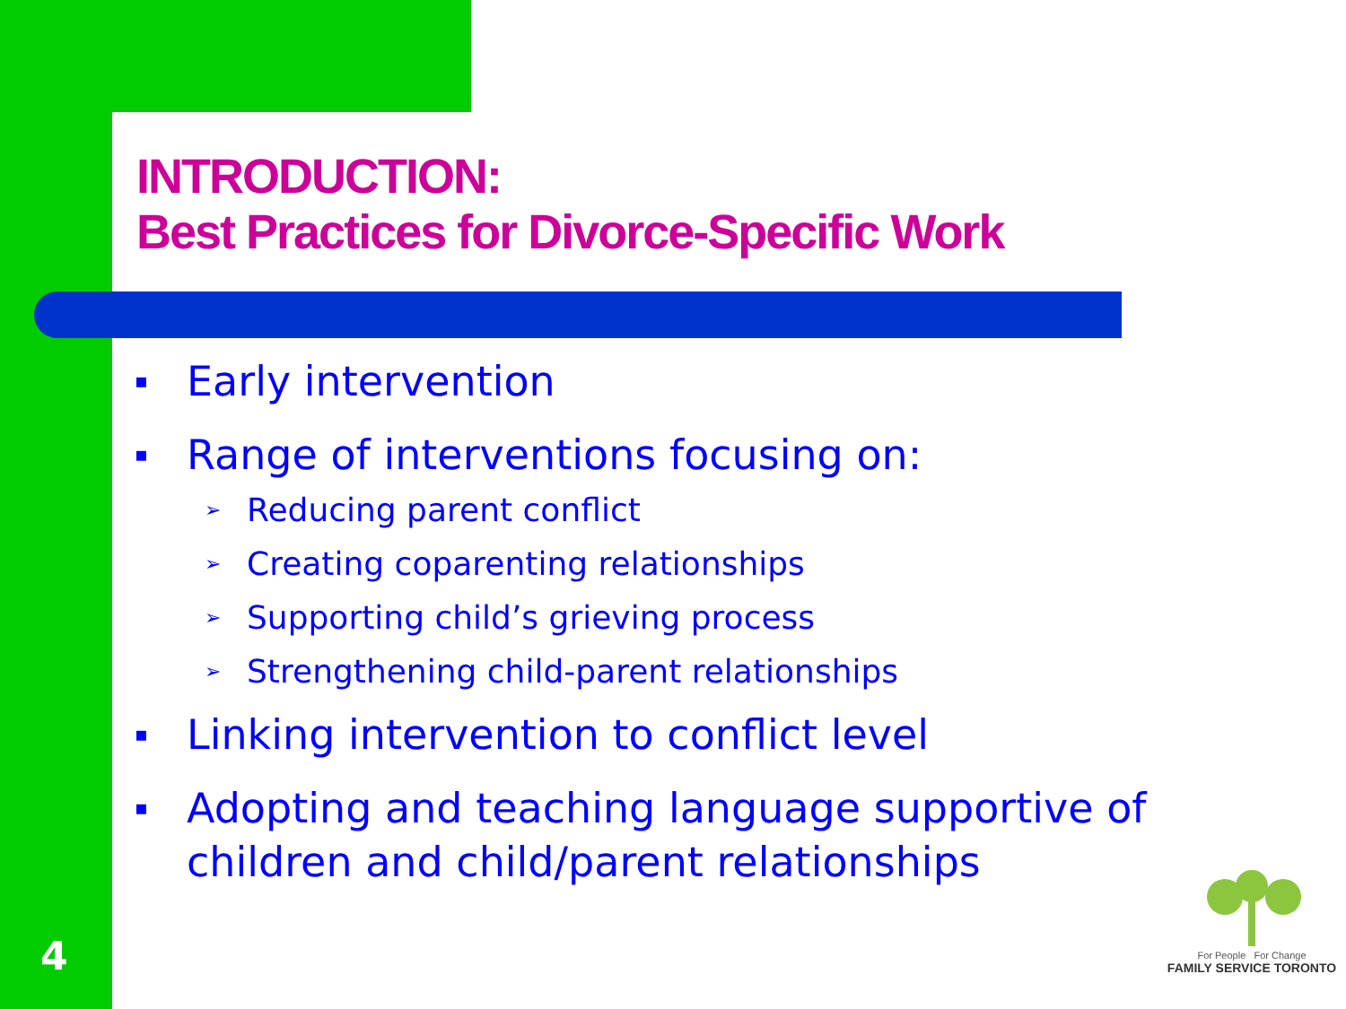INTRODUCTION:
Best Practices for Divorce-Specific Work
▪ Early intervention
▪ Range of interventions focusing on:
➢ Reducing parent conflict
➢ Creating coparenting relationships
➢ Supporting child’s grieving process
➢ Strengthening child-parent relationships
▪ Linking intervention to conflict level
▪ Adopting and teaching language supportive of children and child/parent relationships
4
For People For Change
FAMILY SERVICE TORONTO